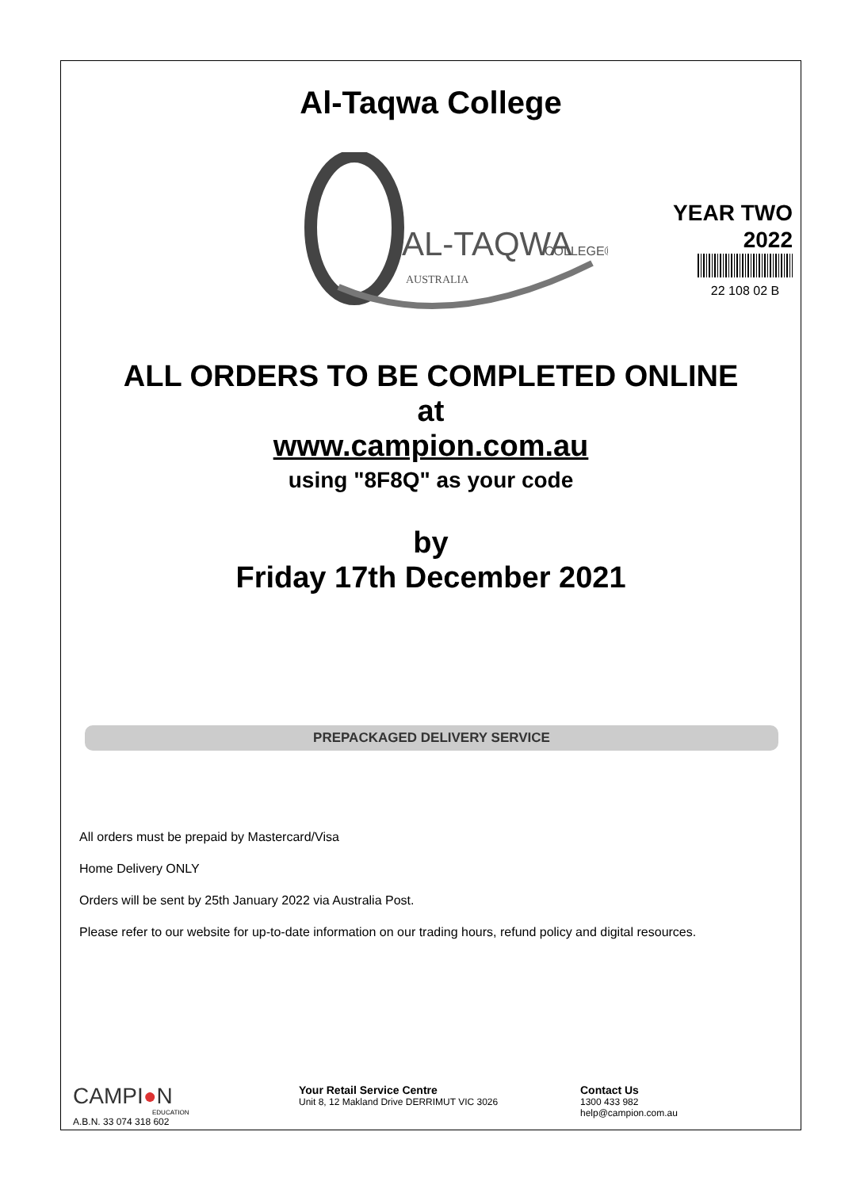Al-Taqwa College
AL-TAQWA
COLLEGE®
AUSTRALIA
YEAR TWO
2022
22 108 02 B
ALL ORDERS TO BE COMPLETED ONLINE
at
www.campion.com.au
using "8F8Q" as your code
by
Friday 17th December 2021
PREPACKAGED DELIVERY SERVICE
All orders must be prepaid by Mastercard/Visa
Home Delivery ONLY
Orders will be sent by 25th January 2022 via Australia Post.
Please refer to our website for up-to-date information on our trading hours, refund policy and digital resources.
CAMPI●N
EDUCATION
A.B.N. 33 074 318 602
Your Retail Service Centre
Unit 8, 12 Makland Drive DERRIMUT VIC 3026
Contact Us
1300 433 982
help@campion.com.au